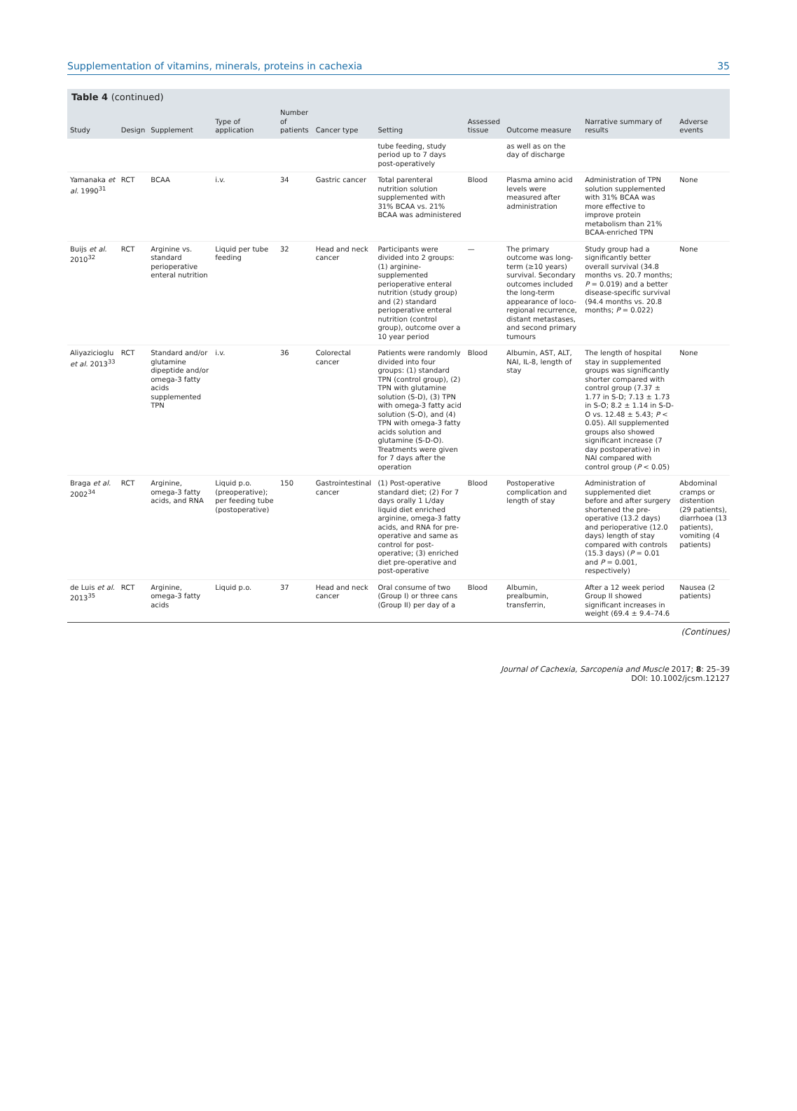Supplementation of vitamins, minerals, proteins in cachexia 35
Table 4 (continued)
| Study | Design | Supplement | Type of application | Number of patients | Cancer type | Setting | Assessed tissue | Outcome measure | Narrative summary of results | Adverse events |
| --- | --- | --- | --- | --- | --- | --- | --- | --- | --- | --- |
| | | | | | | tube feeding, study period up to 7 days post-operatively | | as well as on the day of discharge | | |
| Yamanaka et al. 1990<sup>31</sup> | RCT | BCAA | i.v. | 34 | Gastric cancer | Total parenteral nutrition solution supplemented with 31% BCAA vs. 21% BCAA was administered | Blood | Plasma amino acid levels were measured after administration | Administration of TPN solution supplemented with 31% BCAA was more effective to improve protein metabolism than 21% BCAA-enriched TPN | None |
| Buijs et al. 2010<sup>32</sup> | RCT | Arginine vs. standard perioperative enteral nutrition | Liquid per tube feeding | 32 | Head and neck cancer | Participants were divided into 2 groups: (1) arginine-supplemented perioperative enteral nutrition (study group) and (2) standard perioperative enteral nutrition (control group), outcome over a 10 year period | — | The primary outcome was long-term (≥10 years) survival. Secondary outcomes included the long-term appearance of loco-regional recurrence, distant metastases, and second primary tumours | Study group had a significantly better overall survival (34.8 months vs. 20.7 months; P = 0.019) and a better disease-specific survival (94.4 months vs. 20.8 months; P = 0.022) | None |
| Aliyazicioglu et al. 2013<sup>33</sup> | RCT | Standard and/or glutamine dipeptide and/or omega-3 fatty acids supplemented TPN | i.v. | 36 | Colorectal cancer | Patients were randomly divided into four groups: (1) standard TPN (control group), (2) TPN with glutamine solution (S-D), (3) TPN with omega-3 fatty acid solution (S-O), and (4) TPN with omega-3 fatty acids solution and glutamine (S-D-O). Treatments were given for 7 days after the operation | Blood | Albumin, AST, ALT, NAI, IL-8, length of stay | The length of hospital stay in supplemented groups was significantly shorter compared with control group (7.37 ± 1.77 in S-D; 7.13 ± 1.73 in S-O; 8.2 ± 1.14 in S-D-O vs. 12.48 ± 5.43; P < 0.05). All supplemented groups also showed significant increase (7 day postoperative) in NAI compared with control group ( P < 0.05) | None |
| Braga et al. 2002<sup>34</sup> | RCT | Arginine, omega-3 fatty acids, and RNA | Liquid p.o. (preoperative); per feeding tube (postoperative) | 150 | Gastrointestinal cancer | (1) Post-operative standard diet; (2) For 7 days orally 1 L/day liquid diet enriched arginine, omega-3 fatty acids, and RNA for pre-operative and same as control for post-operative; (3) enriched diet pre-operative and post-operative | Blood | Postoperative complication and length of stay | Administration of supplemented diet before and after surgery shortened the pre-operative (13.2 days) and perioperative (12.0 days) length of stay compared with controls (15.3 days) ( P = 0.01 and P = 0.001, respectively) | Abdominal cramps or distention (29 patients), diarrhoea (13 patients), vomiting (4 patients) |
| de Luis et al. 2013<sup>35</sup> | RCT | Arginine, omega-3 fatty acids | Liquid p.o. | 37 | Head and neck cancer | Oral consume of two (Group I) or three cans (Group II) per day of a | Blood | Albumin, prealbumin, transferrin, | After a 12 week period Group II showed significant increases in weight (69.4 ± 9.4–74.6 | Nausea (2 patients) |
(Continues)
Journal of Cachexia, Sarcopenia and Muscle 2017; 8: 25–39
DOI: 10.1002/jcsm.12127